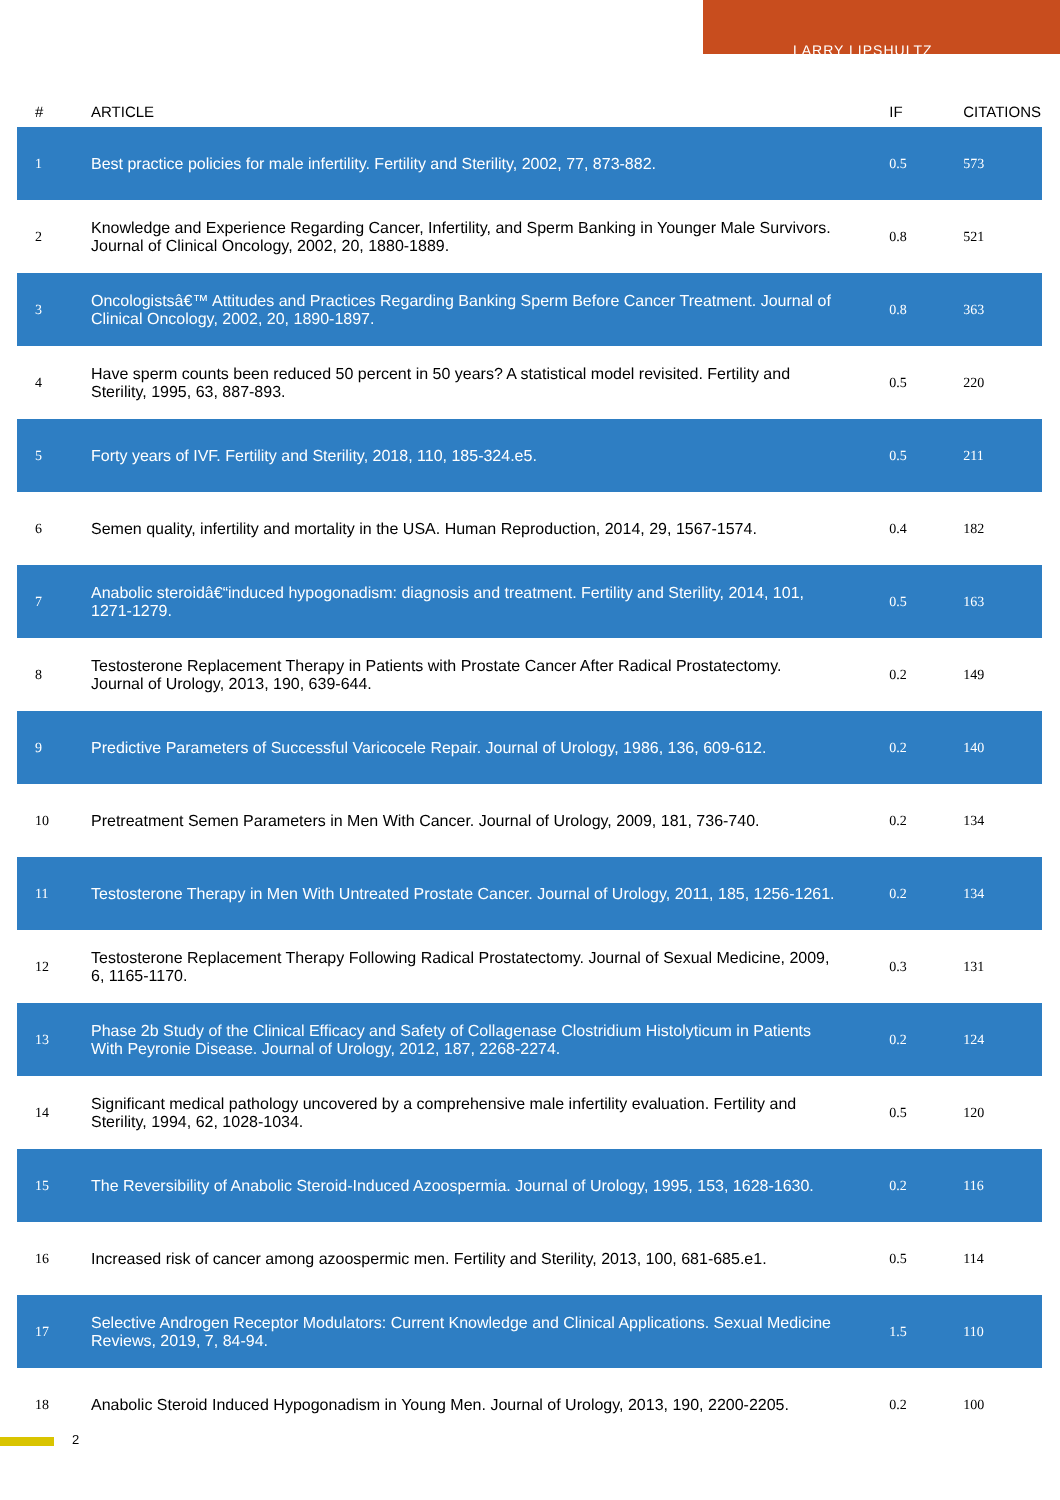LARRY LIPSHULTZ
| # | ARTICLE | IF | CITATIONS |
| --- | --- | --- | --- |
| 1 | Best practice policies for male infertility. Fertility and Sterility, 2002, 77, 873-882. | 0.5 | 573 |
| 2 | Knowledge and Experience Regarding Cancer, Infertility, and Sperm Banking in Younger Male Survivors. Journal of Clinical Oncology, 2002, 20, 1880-1889. | 0.8 | 521 |
| 3 | Oncologistsâ€™ Attitudes and Practices Regarding Banking Sperm Before Cancer Treatment. Journal of Clinical Oncology, 2002, 20, 1890-1897. | 0.8 | 363 |
| 4 | Have sperm counts been reduced 50 percent in 50 years? A statistical model revisited. Fertility and Sterility, 1995, 63, 887-893. | 0.5 | 220 |
| 5 | Forty years of IVF. Fertility and Sterility, 2018, 110, 185-324.e5. | 0.5 | 211 |
| 6 | Semen quality, infertility and mortality in the USA. Human Reproduction, 2014, 29, 1567-1574. | 0.4 | 182 |
| 7 | Anabolic steroidâ€“induced hypogonadism: diagnosis and treatment. Fertility and Sterility, 2014, 101, 1271-1279. | 0.5 | 163 |
| 8 | Testosterone Replacement Therapy in Patients with Prostate Cancer After Radical Prostatectomy. Journal of Urology, 2013, 190, 639-644. | 0.2 | 149 |
| 9 | Predictive Parameters of Successful Varicocele Repair. Journal of Urology, 1986, 136, 609-612. | 0.2 | 140 |
| 10 | Pretreatment Semen Parameters in Men With Cancer. Journal of Urology, 2009, 181, 736-740. | 0.2 | 134 |
| 11 | Testosterone Therapy in Men With Untreated Prostate Cancer. Journal of Urology, 2011, 185, 1256-1261. | 0.2 | 134 |
| 12 | Testosterone Replacement Therapy Following Radical Prostatectomy. Journal of Sexual Medicine, 2009, 6, 1165-1170. | 0.3 | 131 |
| 13 | Phase 2b Study of the Clinical Efficacy and Safety of Collagenase Clostridium Histolyticum in Patients With Peyronie Disease. Journal of Urology, 2012, 187, 2268-2274. | 0.2 | 124 |
| 14 | Significant medical pathology uncovered by a comprehensive male infertility evaluation. Fertility and Sterility, 1994, 62, 1028-1034. | 0.5 | 120 |
| 15 | The Reversibility of Anabolic Steroid-Induced Azoospermia. Journal of Urology, 1995, 153, 1628-1630. | 0.2 | 116 |
| 16 | Increased risk of cancer among azoospermic men. Fertility and Sterility, 2013, 100, 681-685.e1. | 0.5 | 114 |
| 17 | Selective Androgen Receptor Modulators: Current Knowledge and Clinical Applications. Sexual Medicine Reviews, 2019, 7, 84-94. | 1.5 | 110 |
| 18 | Anabolic Steroid Induced Hypogonadism in Young Men. Journal of Urology, 2013, 190, 2200-2205. | 0.2 | 100 |
2